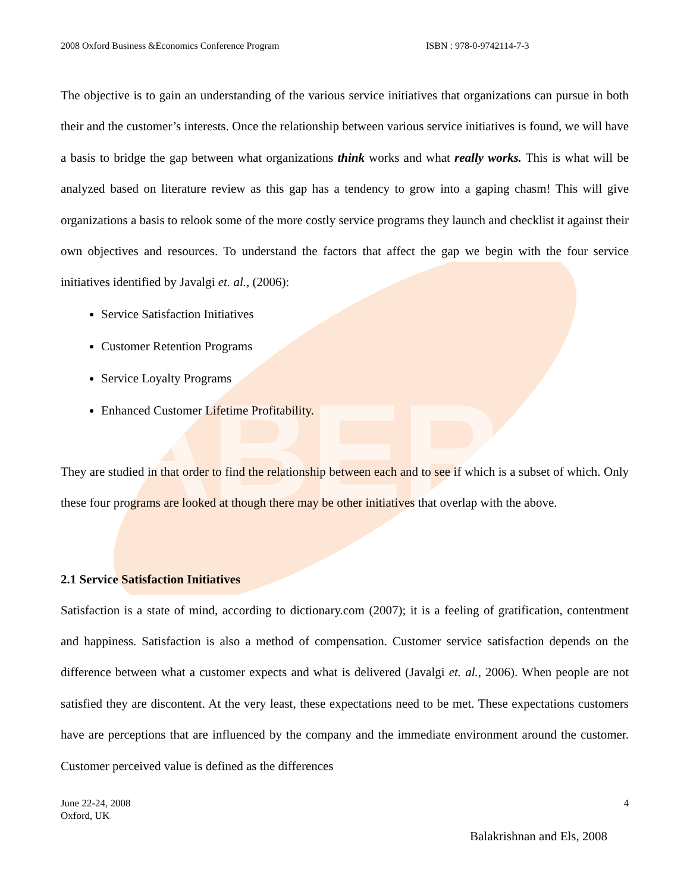ABER
2008 Oxford Business &Economics Conference Program ISBN : 978-0-9742114-7-3
The objective is to gain an understanding of the various service initiatives that organizations can pursue in both their and the customer’s interests. Once the relationship between various service initiatives is found, we will have a basis to bridge the gap between what organizations think works and what really works. This is what will be analyzed based on literature review as this gap has a tendency to grow into a gaping chasm! This will give organizations a basis to relook some of the more costly service programs they launch and checklist it against their own objectives and resources. To understand the factors that affect the gap we begin with the four service initiatives identified by Javalgi et. al., (2006):
Service Satisfaction Initiatives
Customer Retention Programs
Service Loyalty Programs
Enhanced Customer Lifetime Profitability.
They are studied in that order to find the relationship between each and to see if which is a subset of which. Only these four programs are looked at though there may be other initiatives that overlap with the above.
2.1 Service Satisfaction Initiatives
Satisfaction is a state of mind, according to dictionary.com (2007); it is a feeling of gratification, contentment and happiness. Satisfaction is also a method of compensation. Customer service satisfaction depends on the difference between what a customer expects and what is delivered (Javalgi et. al., 2006). When people are not satisfied they are discontent. At the very least, these expectations need to be met. These expectations customers have are perceptions that are influenced by the company and the immediate environment around the customer. Customer perceived value is defined as the differences
June 22-24, 2008
Oxford, UK
4
Balakrishnan and Els, 2008